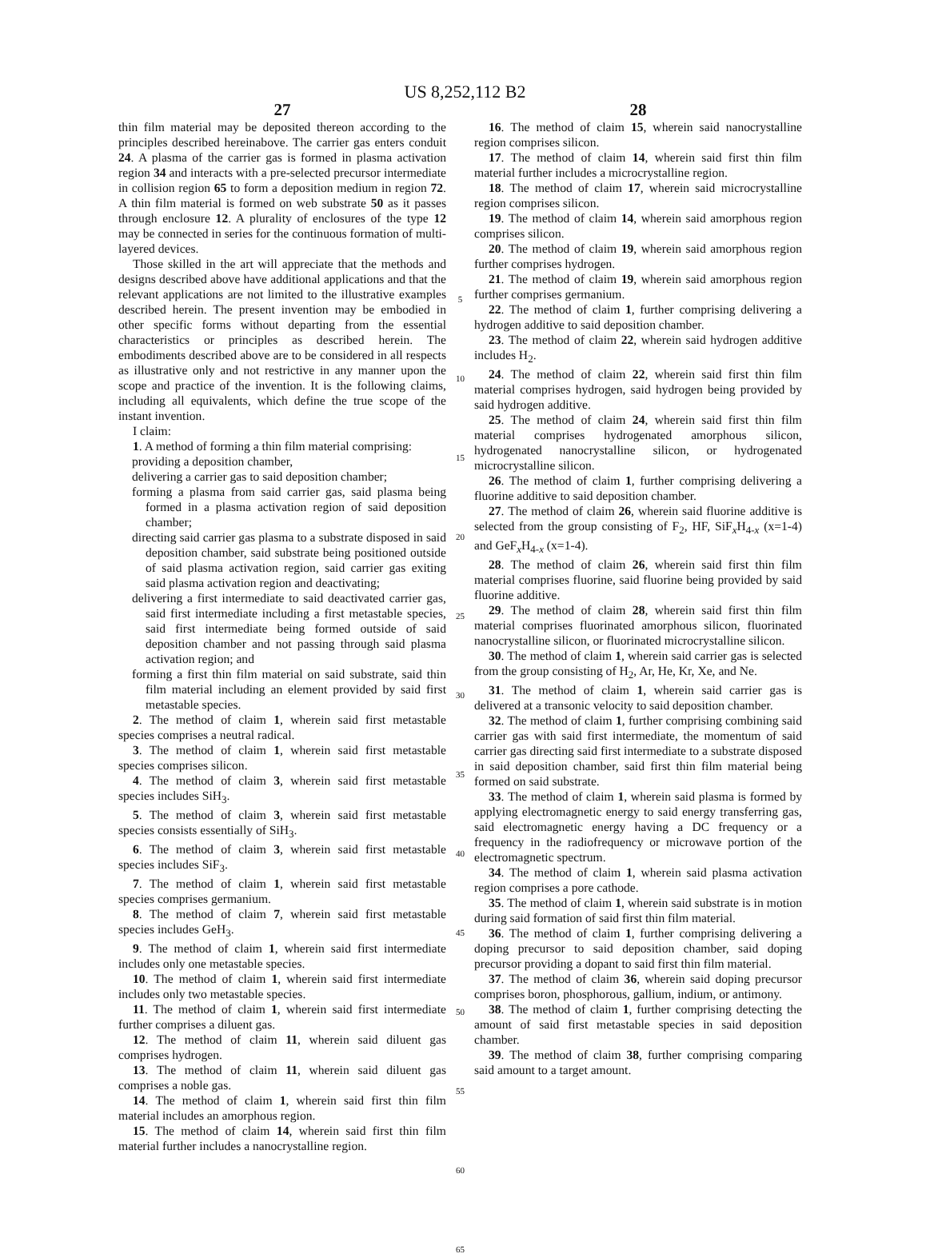US 8,252,112 B2
27
thin film material may be deposited thereon according to the principles described hereinabove. The carrier gas enters conduit 24. A plasma of the carrier gas is formed in plasma activation region 34 and interacts with a pre-selected precursor intermediate in collision region 65 to form a deposition medium in region 72. A thin film material is formed on web substrate 50 as it passes through enclosure 12. A plurality of enclosures of the type 12 may be connected in series for the continuous formation of multi-layered devices.
Those skilled in the art will appreciate that the methods and designs described above have additional applications and that the relevant applications are not limited to the illustrative examples described herein. The present invention may be embodied in other specific forms without departing from the essential characteristics or principles as described herein. The embodiments described above are to be considered in all respects as illustrative only and not restrictive in any manner upon the scope and practice of the invention. It is the following claims, including all equivalents, which define the true scope of the instant invention.
I claim:
1. A method of forming a thin film material comprising:
providing a deposition chamber,
delivering a carrier gas to said deposition chamber;
forming a plasma from said carrier gas, said plasma being formed in a plasma activation region of said deposition chamber;
directing said carrier gas plasma to a substrate disposed in said deposition chamber, said substrate being positioned outside of said plasma activation region, said carrier gas exiting said plasma activation region and deactivating;
delivering a first intermediate to said deactivated carrier gas, said first intermediate including a first metastable species, said first intermediate being formed outside of said deposition chamber and not passing through said plasma activation region; and
forming a first thin film material on said substrate, said thin film material including an element provided by said first metastable species.
2. The method of claim 1, wherein said first metastable species comprises a neutral radical.
3. The method of claim 1, wherein said first metastable species comprises silicon.
4. The method of claim 3, wherein said first metastable species includes SiH<sub>3</sub>.
5. The method of claim 3, wherein said first metastable species consists essentially of SiH<sub>3</sub>.
6. The method of claim 3, wherein said first metastable species includes SiF<sub>3</sub>.
7. The method of claim 1, wherein said first metastable species comprises germanium.
8. The method of claim 7, wherein said first metastable species includes GeH<sub>3</sub>.
9. The method of claim 1, wherein said first intermediate includes only one metastable species.
10. The method of claim 1, wherein said first intermediate includes only two metastable species.
11. The method of claim 1, wherein said first intermediate further comprises a diluent gas.
12. The method of claim 11, wherein said diluent gas comprises hydrogen.
13. The method of claim 11, wherein said diluent gas comprises a noble gas.
14. The method of claim 1, wherein said first thin film material includes an amorphous region.
15. The method of claim 14, wherein said first thin film material further includes a nanocrystalline region.
5
10
15
20
25
30
35
40
45
50
55
60
65
28
16. The method of claim 15, wherein said nanocrystalline region comprises silicon.
17. The method of claim 14, wherein said first thin film material further includes a microcrystalline region.
18. The method of claim 17, wherein said microcrystalline region comprises silicon.
19. The method of claim 14, wherein said amorphous region comprises silicon.
20. The method of claim 19, wherein said amorphous region further comprises hydrogen.
21. The method of claim 19, wherein said amorphous region further comprises germanium.
22. The method of claim 1, further comprising delivering a hydrogen additive to said deposition chamber.
23. The method of claim 22, wherein said hydrogen additive includes H<sub>2</sub>.
24. The method of claim 22, wherein said first thin film material comprises hydrogen, said hydrogen being provided by said hydrogen additive.
25. The method of claim 24, wherein said first thin film material comprises hydrogenated amorphous silicon, hydrogenated nanocrystalline silicon, or hydrogenated microcrystalline silicon.
26. The method of claim 1, further comprising delivering a fluorine additive to said deposition chamber.
27. The method of claim 26, wherein said fluorine additive is selected from the group consisting of F<sub>2</sub>, HF, SiF<sub>x</sub>H<sub>4-x</sub> (x=1-4) and GeF<sub>x</sub>H<sub>4-x</sub> (x=1-4).
28. The method of claim 26, wherein said first thin film material comprises fluorine, said fluorine being provided by said fluorine additive.
29. The method of claim 28, wherein said first thin film material comprises fluorinated amorphous silicon, fluorinated nanocrystalline silicon, or fluorinated microcrystalline silicon.
30. The method of claim 1, wherein said carrier gas is selected from the group consisting of H<sub>2</sub>, Ar, He, Kr, Xe, and Ne.
31. The method of claim 1, wherein said carrier gas is delivered at a transonic velocity to said deposition chamber.
32. The method of claim 1, further comprising combining said carrier gas with said first intermediate, the momentum of said carrier gas directing said first intermediate to a substrate disposed in said deposition chamber, said first thin film material being formed on said substrate.
33. The method of claim 1, wherein said plasma is formed by applying electromagnetic energy to said energy transferring gas, said electromagnetic energy having a DC frequency or a frequency in the radiofrequency or microwave portion of the electromagnetic spectrum.
34. The method of claim 1, wherein said plasma activation region comprises a pore cathode.
35. The method of claim 1, wherein said substrate is in motion during said formation of said first thin film material.
36. The method of claim 1, further comprising delivering a doping precursor to said deposition chamber, said doping precursor providing a dopant to said first thin film material.
37. The method of claim 36, wherein said doping precursor comprises boron, phosphorous, gallium, indium, or antimony.
38. The method of claim 1, further comprising detecting the amount of said first metastable species in said deposition chamber.
39. The method of claim 38, further comprising comparing said amount to a target amount.